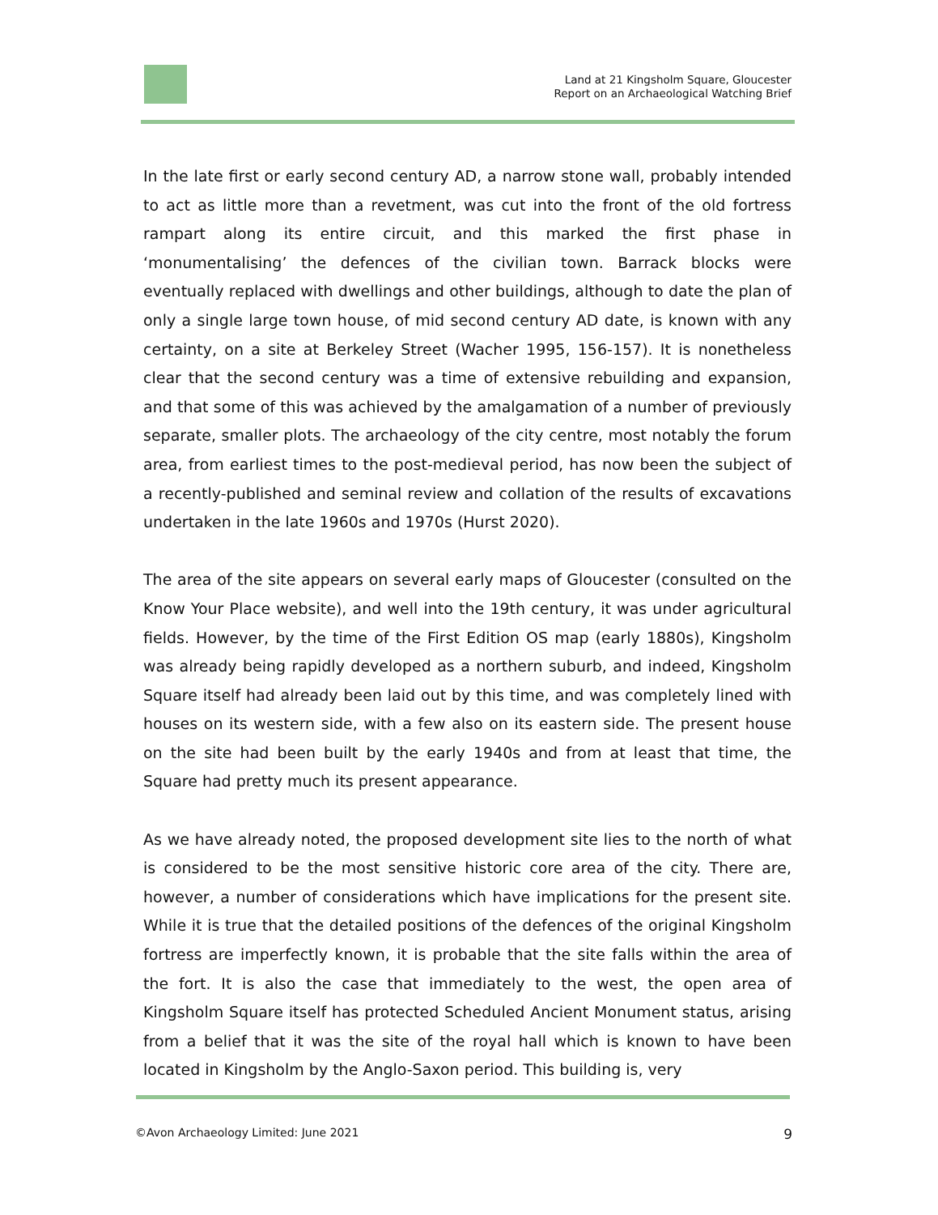Land at 21 Kingsholm Square, Gloucester
Report on an Archaeological Watching Brief
In the late first or early second century AD, a narrow stone wall, probably intended to act as little more than a revetment, was cut into the front of the old fortress rampart along its entire circuit, and this marked the first phase in ‘monumentalising’ the defences of the civilian town. Barrack blocks were eventually replaced with dwellings and other buildings, although to date the plan of only a single large town house, of mid second century AD date, is known with any certainty, on a site at Berkeley Street (Wacher 1995, 156-157). It is nonetheless clear that the second century was a time of extensive rebuilding and expansion, and that some of this was achieved by the amalgamation of a number of previously separate, smaller plots. The archaeology of the city centre, most notably the forum area, from earliest times to the post-medieval period, has now been the subject of a recently-published and seminal review and collation of the results of excavations undertaken in the late 1960s and 1970s (Hurst 2020).
The area of the site appears on several early maps of Gloucester (consulted on the Know Your Place website), and well into the 19th century, it was under agricultural fields. However, by the time of the First Edition OS map (early 1880s), Kingsholm was already being rapidly developed as a northern suburb, and indeed, Kingsholm Square itself had already been laid out by this time, and was completely lined with houses on its western side, with a few also on its eastern side. The present house on the site had been built by the early 1940s and from at least that time, the Square had pretty much its present appearance.
As we have already noted, the proposed development site lies to the north of what is considered to be the most sensitive historic core area of the city. There are, however, a number of considerations which have implications for the present site. While it is true that the detailed positions of the defences of the original Kingsholm fortress are imperfectly known, it is probable that the site falls within the area of the fort. It is also the case that immediately to the west, the open area of Kingsholm Square itself has protected Scheduled Ancient Monument status, arising from a belief that it was the site of the royal hall which is known to have been located in Kingsholm by the Anglo-Saxon period. This building is, very
©Avon Archaeology Limited: June 2021 9